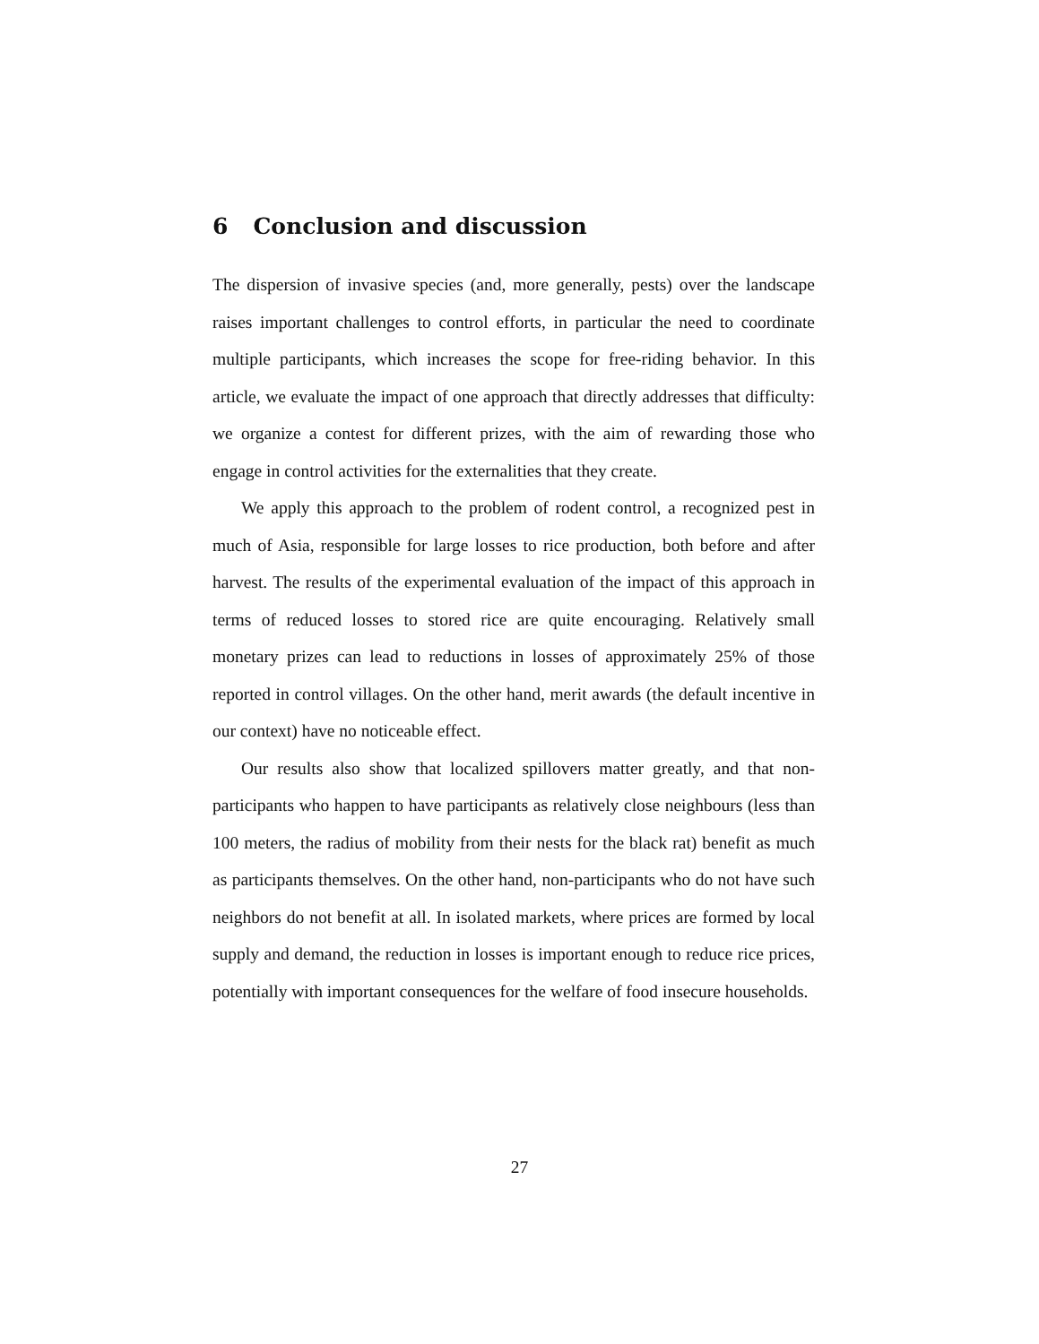6 Conclusion and discussion
The dispersion of invasive species (and, more generally, pests) over the landscape raises important challenges to control efforts, in particular the need to coordinate multiple participants, which increases the scope for free-riding behavior. In this article, we evaluate the impact of one approach that directly addresses that difficulty: we organize a contest for different prizes, with the aim of rewarding those who engage in control activities for the externalities that they create.
We apply this approach to the problem of rodent control, a recognized pest in much of Asia, responsible for large losses to rice production, both before and after harvest. The results of the experimental evaluation of the impact of this approach in terms of reduced losses to stored rice are quite encouraging. Relatively small monetary prizes can lead to reductions in losses of approximately 25% of those reported in control villages. On the other hand, merit awards (the default incentive in our context) have no noticeable effect.
Our results also show that localized spillovers matter greatly, and that non-participants who happen to have participants as relatively close neighbours (less than 100 meters, the radius of mobility from their nests for the black rat) benefit as much as participants themselves. On the other hand, non-participants who do not have such neighbors do not benefit at all. In isolated markets, where prices are formed by local supply and demand, the reduction in losses is important enough to reduce rice prices, potentially with important consequences for the welfare of food insecure households.
27